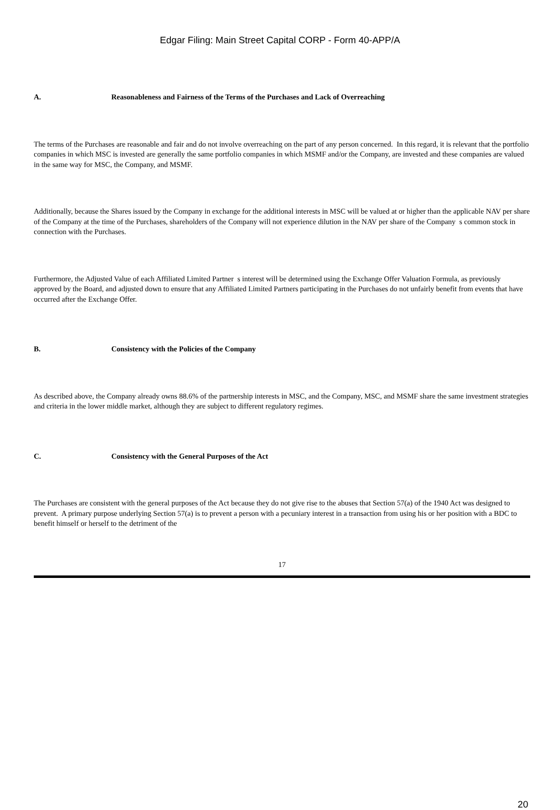Edgar Filing: Main Street Capital CORP - Form 40-APP/A
A. Reasonableness and Fairness of the Terms of the Purchases and Lack of Overreaching
The terms of the Purchases are reasonable and fair and do not involve overreaching on the part of any person concerned. In this regard, it is relevant that the portfolio companies in which MSC is invested are generally the same portfolio companies in which MSMF and/or the Company, are invested and these companies are valued in the same way for MSC, the Company, and MSMF.
Additionally, because the Shares issued by the Company in exchange for the additional interests in MSC will be valued at or higher than the applicable NAV per share of the Company at the time of the Purchases, shareholders of the Company will not experience dilution in the NAV per share of the Company s common stock in connection with the Purchases.
Furthermore, the Adjusted Value of each Affiliated Limited Partner s interest will be determined using the Exchange Offer Valuation Formula, as previously approved by the Board, and adjusted down to ensure that any Affiliated Limited Partners participating in the Purchases do not unfairly benefit from events that have occurred after the Exchange Offer.
B. Consistency with the Policies of the Company
As described above, the Company already owns 88.6% of the partnership interests in MSC, and the Company, MSC, and MSMF share the same investment strategies and criteria in the lower middle market, although they are subject to different regulatory regimes.
C. Consistency with the General Purposes of the Act
The Purchases are consistent with the general purposes of the Act because they do not give rise to the abuses that Section 57(a) of the 1940 Act was designed to prevent. A primary purpose underlying Section 57(a) is to prevent a person with a pecuniary interest in a transaction from using his or her position with a BDC to benefit himself or herself to the detriment of the
17
20